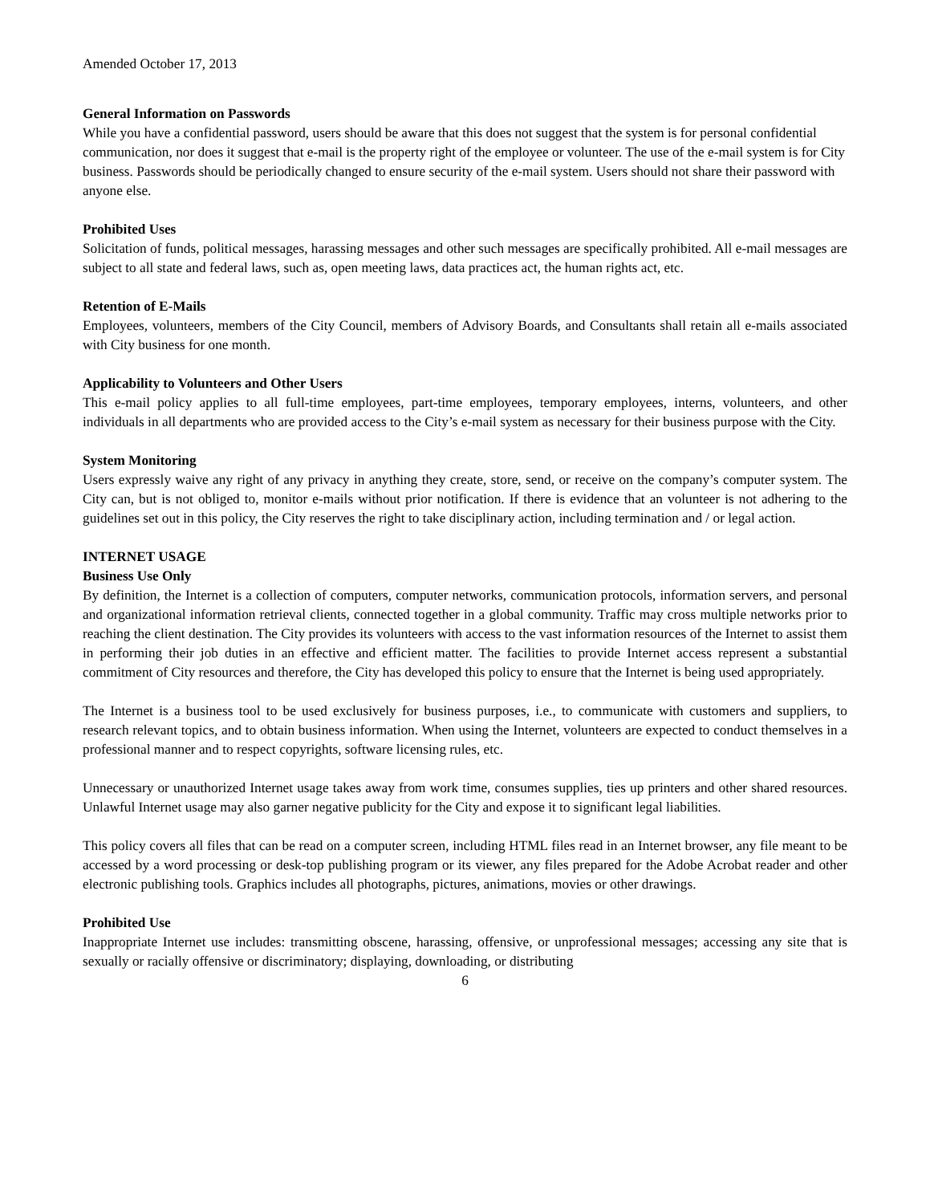Amended October 17, 2013
General Information on Passwords
While you have a confidential password, users should be aware that this does not suggest that the system is for personal confidential communication, nor does it suggest that e-mail is the property right of the employee or volunteer. The use of the e-mail system is for City business. Passwords should be periodically changed to ensure security of the e-mail system. Users should not share their password with anyone else.
Prohibited Uses
Solicitation of funds, political messages, harassing messages and other such messages are specifically prohibited. All e-mail messages are subject to all state and federal laws, such as, open meeting laws, data practices act, the human rights act, etc.
Retention of E-Mails
Employees, volunteers, members of the City Council, members of Advisory Boards, and Consultants shall retain all e-mails associated with City business for one month.
Applicability to Volunteers and Other Users
This e-mail policy applies to all full-time employees, part-time employees, temporary employees, interns, volunteers, and other individuals in all departments who are provided access to the City’s e-mail system as necessary for their business purpose with the City.
System Monitoring
Users expressly waive any right of any privacy in anything they create, store, send, or receive on the company’s computer system. The City can, but is not obliged to, monitor e-mails without prior notification. If there is evidence that an volunteer is not adhering to the guidelines set out in this policy, the City reserves the right to take disciplinary action, including termination and / or legal action.
INTERNET USAGE
Business Use Only
By definition, the Internet is a collection of computers, computer networks, communication protocols, information servers, and personal and organizational information retrieval clients, connected together in a global community. Traffic may cross multiple networks prior to reaching the client destination. The City provides its volunteers with access to the vast information resources of the Internet to assist them in performing their job duties in an effective and efficient matter. The facilities to provide Internet access represent a substantial commitment of City resources and therefore, the City has developed this policy to ensure that the Internet is being used appropriately.
The Internet is a business tool to be used exclusively for business purposes, i.e., to communicate with customers and suppliers, to research relevant topics, and to obtain business information. When using the Internet, volunteers are expected to conduct themselves in a professional manner and to respect copyrights, software licensing rules, etc.
Unnecessary or unauthorized Internet usage takes away from work time, consumes supplies, ties up printers and other shared resources. Unlawful Internet usage may also garner negative publicity for the City and expose it to significant legal liabilities.
This policy covers all files that can be read on a computer screen, including HTML files read in an Internet browser, any file meant to be accessed by a word processing or desk-top publishing program or its viewer, any files prepared for the Adobe Acrobat reader and other electronic publishing tools. Graphics includes all photographs, pictures, animations, movies or other drawings.
Prohibited Use
Inappropriate Internet use includes: transmitting obscene, harassing, offensive, or unprofessional messages; accessing any site that is sexually or racially offensive or discriminatory; displaying, downloading, or distributing
6